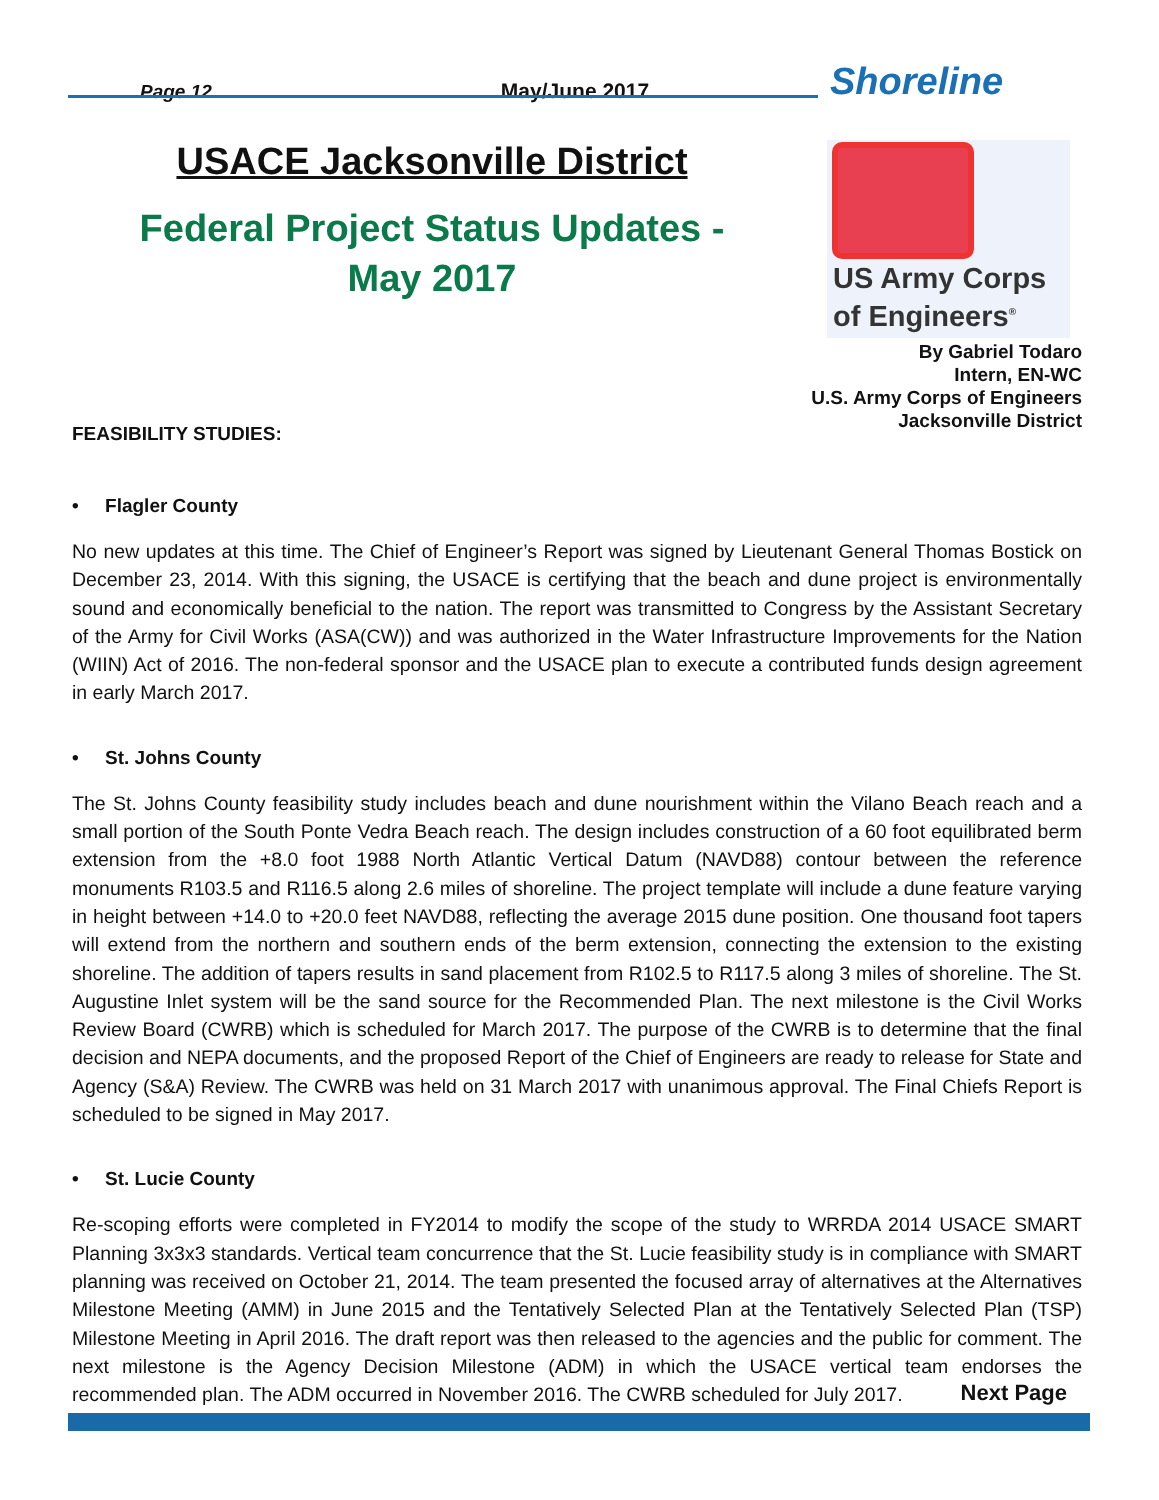Page 12
May/June 2017
Shoreline
USACE Jacksonville District
Federal Project Status Updates -
May 2017
US Army Corps
of Engineers<sup>®</sup>
By Gabriel Todaro
Intern, EN-WC
U.S. Army Corps of Engineers
Jacksonville District
FEASIBILITY STUDIES:
• Flagler County
No new updates at this time. The Chief of Engineer’s Report was signed by Lieutenant General Thomas Bostick on December 23, 2014. With this signing, the USACE is certifying that the beach and dune project is environmentally sound and economically beneficial to the nation. The report was transmitted to Congress by the Assistant Secretary of the Army for Civil Works (ASA(CW)) and was authorized in the Water Infrastructure Improvements for the Nation (WIIN) Act of 2016. The non-federal sponsor and the USACE plan to execute a contributed funds design agreement in early March 2017.
• St. Johns County
The St. Johns County feasibility study includes beach and dune nourishment within the Vilano Beach reach and a small portion of the South Ponte Vedra Beach reach. The design includes construction of a 60 foot equilibrated berm extension from the +8.0 foot 1988 North Atlantic Vertical Datum (NAVD88) contour between the reference monuments R103.5 and R116.5 along 2.6 miles of shoreline. The project template will include a dune feature varying in height between +14.0 to +20.0 feet NAVD88, reflecting the average 2015 dune position. One thousand foot tapers will extend from the northern and southern ends of the berm extension, connecting the extension to the existing shoreline. The addition of tapers results in sand placement from R102.5 to R117.5 along 3 miles of shoreline. The St. Augustine Inlet system will be the sand source for the Recommended Plan. The next milestone is the Civil Works Review Board (CWRB) which is scheduled for March 2017. The purpose of the CWRB is to determine that the final decision and NEPA documents, and the proposed Report of the Chief of Engineers are ready to release for State and Agency (S&A) Review. The CWRB was held on 31 March 2017 with unanimous approval. The Final Chiefs Report is scheduled to be signed in May 2017.
• St. Lucie County
Re-scoping efforts were completed in FY2014 to modify the scope of the study to WRRDA 2014 USACE SMART Planning 3x3x3 standards. Vertical team concurrence that the St. Lucie feasibility study is in compliance with SMART planning was received on October 21, 2014. The team presented the focused array of alternatives at the Alternatives Milestone Meeting (AMM) in June 2015 and the Tentatively Selected Plan at the Tentatively Selected Plan (TSP) Milestone Meeting in April 2016. The draft report was then released to the agencies and the public for comment. The next milestone is the Agency Decision Milestone (ADM) in which the USACE vertical team endorses the recommended plan. The ADM occurred in November 2016. The CWRB scheduled for July 2017.
Next Page